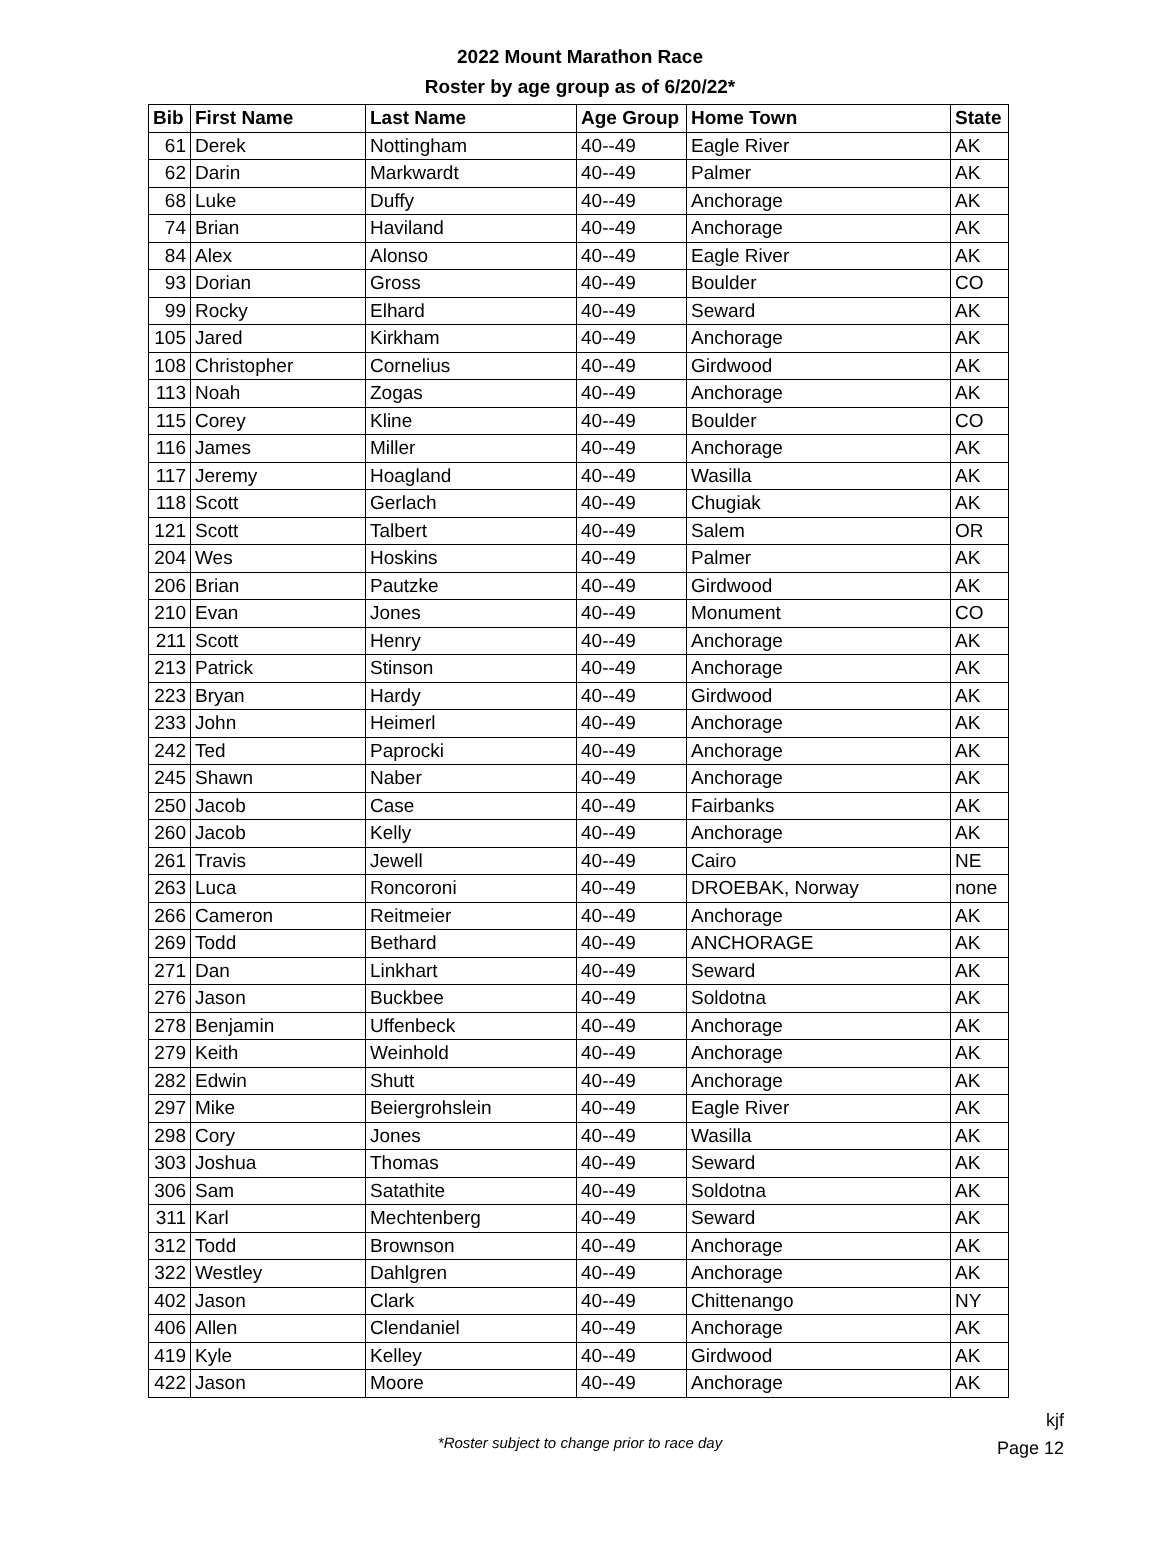2022 Mount Marathon Race
Roster by age group as of 6/20/22*
| Bib | First Name | Last Name | Age Group | Home Town | State |
| --- | --- | --- | --- | --- | --- |
| 61 | Derek | Nottingham | 40--49 | Eagle River | AK |
| 62 | Darin | Markwardt | 40--49 | Palmer | AK |
| 68 | Luke | Duffy | 40--49 | Anchorage | AK |
| 74 | Brian | Haviland | 40--49 | Anchorage | AK |
| 84 | Alex | Alonso | 40--49 | Eagle River | AK |
| 93 | Dorian | Gross | 40--49 | Boulder | CO |
| 99 | Rocky | Elhard | 40--49 | Seward | AK |
| 105 | Jared | Kirkham | 40--49 | Anchorage | AK |
| 108 | Christopher | Cornelius | 40--49 | Girdwood | AK |
| 113 | Noah | Zogas | 40--49 | Anchorage | AK |
| 115 | Corey | Kline | 40--49 | Boulder | CO |
| 116 | James | Miller | 40--49 | Anchorage | AK |
| 117 | Jeremy | Hoagland | 40--49 | Wasilla | AK |
| 118 | Scott | Gerlach | 40--49 | Chugiak | AK |
| 121 | Scott | Talbert | 40--49 | Salem | OR |
| 204 | Wes | Hoskins | 40--49 | Palmer | AK |
| 206 | Brian | Pautzke | 40--49 | Girdwood | AK |
| 210 | Evan | Jones | 40--49 | Monument | CO |
| 211 | Scott | Henry | 40--49 | Anchorage | AK |
| 213 | Patrick | Stinson | 40--49 | Anchorage | AK |
| 223 | Bryan | Hardy | 40--49 | Girdwood | AK |
| 233 | John | Heimerl | 40--49 | Anchorage | AK |
| 242 | Ted | Paprocki | 40--49 | Anchorage | AK |
| 245 | Shawn | Naber | 40--49 | Anchorage | AK |
| 250 | Jacob | Case | 40--49 | Fairbanks | AK |
| 260 | Jacob | Kelly | 40--49 | Anchorage | AK |
| 261 | Travis | Jewell | 40--49 | Cairo | NE |
| 263 | Luca | Roncoroni | 40--49 | DROEBAK, Norway | none |
| 266 | Cameron | Reitmeier | 40--49 | Anchorage | AK |
| 269 | Todd | Bethard | 40--49 | ANCHORAGE | AK |
| 271 | Dan | Linkhart | 40--49 | Seward | AK |
| 276 | Jason | Buckbee | 40--49 | Soldotna | AK |
| 278 | Benjamin | Uffenbeck | 40--49 | Anchorage | AK |
| 279 | Keith | Weinhold | 40--49 | Anchorage | AK |
| 282 | Edwin | Shutt | 40--49 | Anchorage | AK |
| 297 | Mike | Beiergrohslein | 40--49 | Eagle River | AK |
| 298 | Cory | Jones | 40--49 | Wasilla | AK |
| 303 | Joshua | Thomas | 40--49 | Seward | AK |
| 306 | Sam | Satathite | 40--49 | Soldotna | AK |
| 311 | Karl | Mechtenberg | 40--49 | Seward | AK |
| 312 | Todd | Brownson | 40--49 | Anchorage | AK |
| 322 | Westley | Dahlgren | 40--49 | Anchorage | AK |
| 402 | Jason | Clark | 40--49 | Chittenango | NY |
| 406 | Allen | Clendaniel | 40--49 | Anchorage | AK |
| 419 | Kyle | Kelley | 40--49 | Girdwood | AK |
| 422 | Jason | Moore | 40--49 | Anchorage | AK |
*Roster subject to change prior to race day
kjf
Page 12